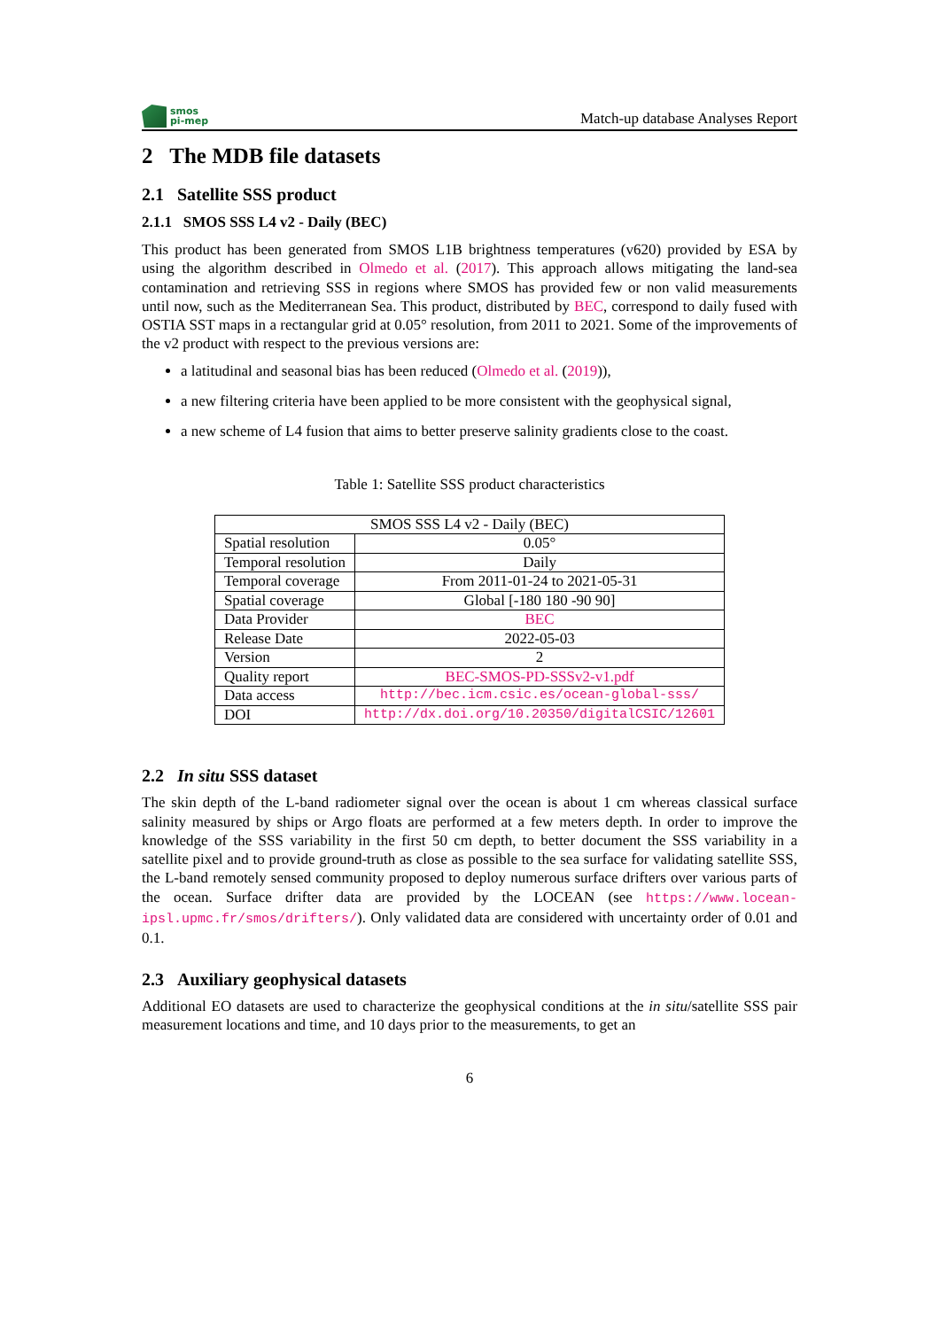smos
pi-mep
Match-up database Analyses Report
2 The MDB file datasets
2.1 Satellite SSS product
2.1.1 SMOS SSS L4 v2 - Daily (BEC)
This product has been generated from SMOS L1B brightness temperatures (v620) provided by ESA by using the algorithm described in Olmedo et al. (2017). This approach allows mitigating the land-sea contamination and retrieving SSS in regions where SMOS has provided few or non valid measurements until now, such as the Mediterranean Sea. This product, distributed by BEC, correspond to daily fused with OSTIA SST maps in a rectangular grid at 0.05° resolution, from 2011 to 2021. Some of the improvements of the v2 product with respect to the previous versions are:
a latitudinal and seasonal bias has been reduced (Olmedo et al. (2019)),
a new filtering criteria have been applied to be more consistent with the geophysical signal,
a new scheme of L4 fusion that aims to better preserve salinity gradients close to the coast.
Table 1: Satellite SSS product characteristics
| SMOS SSS L4 v2 - Daily (BEC) | |
| Spatial resolution | 0.05° |
| Temporal resolution | Daily |
| Temporal coverage | From 2011-01-24 to 2021-05-31 |
| Spatial coverage | Global [-180 180 -90 90] |
| Data Provider | BEC |
| Release Date | 2022-05-03 |
| Version | 2 |
| Quality report | BEC-SMOS-PD-SSSv2-v1.pdf |
| Data access | http://bec.icm.csic.es/ocean-global-sss/ |
| DOI | http://dx.doi.org/10.20350/digitalCSIC/12601 |
2.2 In situ SSS dataset
The skin depth of the L-band radiometer signal over the ocean is about 1 cm whereas classical surface salinity measured by ships or Argo floats are performed at a few meters depth. In order to improve the knowledge of the SSS variability in the first 50 cm depth, to better document the SSS variability in a satellite pixel and to provide ground-truth as close as possible to the sea surface for validating satellite SSS, the L-band remotely sensed community proposed to deploy numerous surface drifters over various parts of the ocean. Surface drifter data are provided by the LOCEAN (see https://www.locean-ipsl.upmc.fr/smos/drifters/). Only validated data are considered with uncertainty order of 0.01 and 0.1.
2.3 Auxiliary geophysical datasets
Additional EO datasets are used to characterize the geophysical conditions at the in situ/satellite SSS pair measurement locations and time, and 10 days prior to the measurements, to get an
6